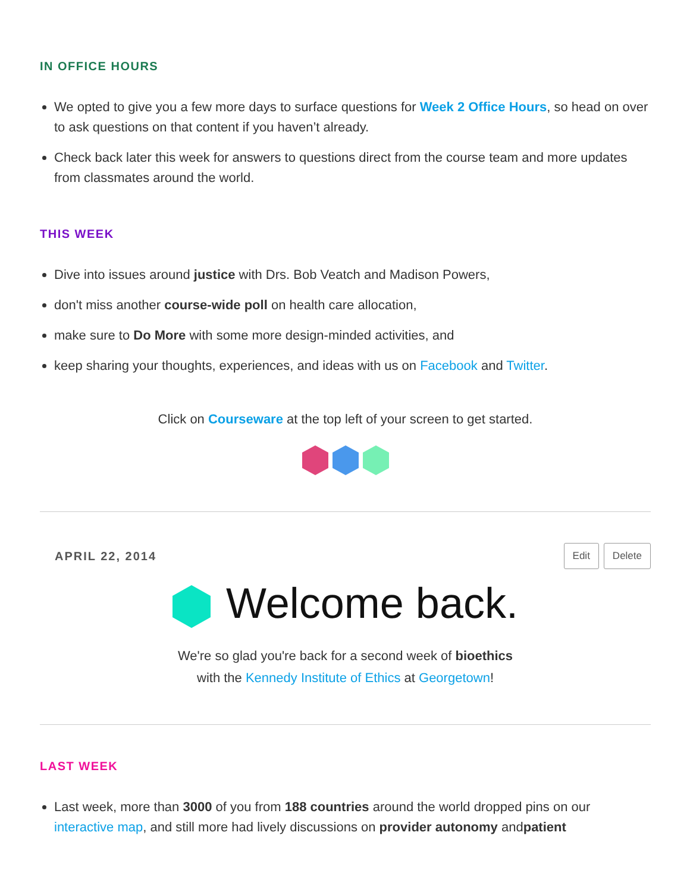IN OFFICE HOURS
We opted to give you a few more days to surface questions for Week 2 Office Hours, so head on over to ask questions on that content if you haven’t already.
Check back later this week for answers to questions direct from the course team and more updates from classmates around the world.
THIS WEEK
Dive into issues around justice with Drs. Bob Veatch and Madison Powers,
don't miss another course-wide poll on health care allocation,
make sure to Do More with some more design-minded activities, and
keep sharing your thoughts, experiences, and ideas with us on Facebook and Twitter.
Click on Courseware at the top left of your screen to get started.
APRIL 22, 2014 Edit Delete
Welcome back.
We're so glad you're back for a second week of bioethics
with the Kennedy Institute of Ethics at Georgetown!
LAST WEEK
Last week, more than 3000 of you from 188 countries around the world dropped pins on our interactive map, and still more had lively discussions on provider autonomy andpatient